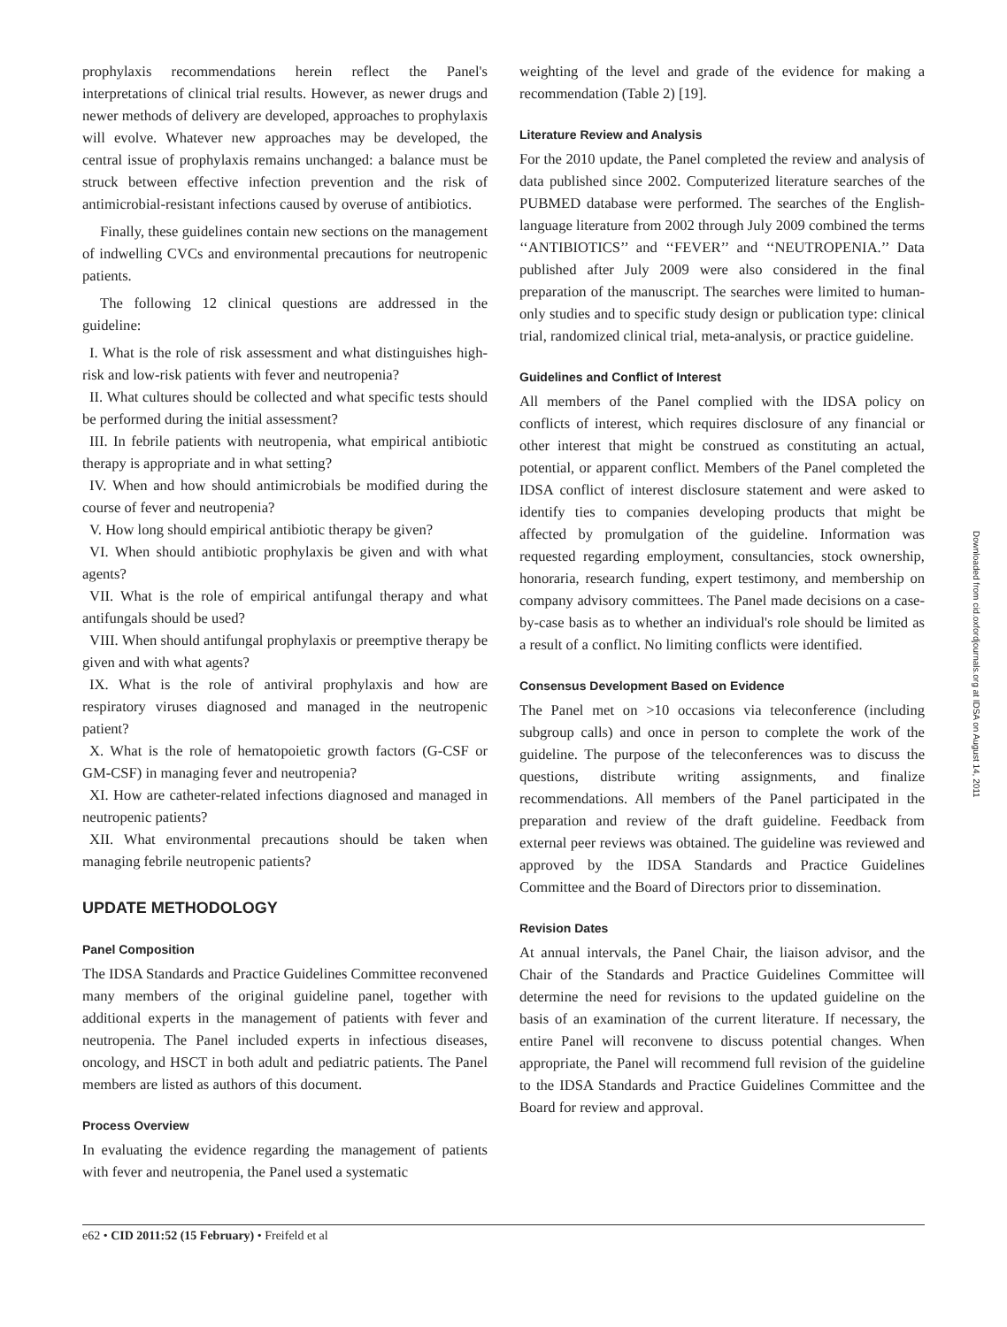prophylaxis recommendations herein reflect the Panel's interpretations of clinical trial results. However, as newer drugs and newer methods of delivery are developed, approaches to prophylaxis will evolve. Whatever new approaches may be developed, the central issue of prophylaxis remains unchanged: a balance must be struck between effective infection prevention and the risk of antimicrobial-resistant infections caused by overuse of antibiotics.
Finally, these guidelines contain new sections on the management of indwelling CVCs and environmental precautions for neutropenic patients.
The following 12 clinical questions are addressed in the guideline:
I. What is the role of risk assessment and what distinguishes high-risk and low-risk patients with fever and neutropenia?
II. What cultures should be collected and what specific tests should be performed during the initial assessment?
III. In febrile patients with neutropenia, what empirical antibiotic therapy is appropriate and in what setting?
IV. When and how should antimicrobials be modified during the course of fever and neutropenia?
V. How long should empirical antibiotic therapy be given?
VI. When should antibiotic prophylaxis be given and with what agents?
VII. What is the role of empirical antifungal therapy and what antifungals should be used?
VIII. When should antifungal prophylaxis or preemptive therapy be given and with what agents?
IX. What is the role of antiviral prophylaxis and how are respiratory viruses diagnosed and managed in the neutropenic patient?
X. What is the role of hematopoietic growth factors (G-CSF or GM-CSF) in managing fever and neutropenia?
XI. How are catheter-related infections diagnosed and managed in neutropenic patients?
XII. What environmental precautions should be taken when managing febrile neutropenic patients?
UPDATE METHODOLOGY
Panel Composition
The IDSA Standards and Practice Guidelines Committee reconvened many members of the original guideline panel, together with additional experts in the management of patients with fever and neutropenia. The Panel included experts in infectious diseases, oncology, and HSCT in both adult and pediatric patients. The Panel members are listed as authors of this document.
Process Overview
In evaluating the evidence regarding the management of patients with fever and neutropenia, the Panel used a systematic
weighting of the level and grade of the evidence for making a recommendation (Table 2) [19].
Literature Review and Analysis
For the 2010 update, the Panel completed the review and analysis of data published since 2002. Computerized literature searches of the PUBMED database were performed. The searches of the English-language literature from 2002 through July 2009 combined the terms ‘‘ANTIBIOTICS’’ and ‘‘FEVER’’ and ‘‘NEUTROPENIA.’’ Data published after July 2009 were also considered in the final preparation of the manuscript. The searches were limited to human-only studies and to specific study design or publication type: clinical trial, randomized clinical trial, meta-analysis, or practice guideline.
Guidelines and Conflict of Interest
All members of the Panel complied with the IDSA policy on conflicts of interest, which requires disclosure of any financial or other interest that might be construed as constituting an actual, potential, or apparent conflict. Members of the Panel completed the IDSA conflict of interest disclosure statement and were asked to identify ties to companies developing products that might be affected by promulgation of the guideline. Information was requested regarding employment, consultancies, stock ownership, honoraria, research funding, expert testimony, and membership on company advisory committees. The Panel made decisions on a case-by-case basis as to whether an individual's role should be limited as a result of a conflict. No limiting conflicts were identified.
Consensus Development Based on Evidence
The Panel met on >10 occasions via teleconference (including subgroup calls) and once in person to complete the work of the guideline. The purpose of the teleconferences was to discuss the questions, distribute writing assignments, and finalize recommendations. All members of the Panel participated in the preparation and review of the draft guideline. Feedback from external peer reviews was obtained. The guideline was reviewed and approved by the IDSA Standards and Practice Guidelines Committee and the Board of Directors prior to dissemination.
Revision Dates
At annual intervals, the Panel Chair, the liaison advisor, and the Chair of the Standards and Practice Guidelines Committee will determine the need for revisions to the updated guideline on the basis of an examination of the current literature. If necessary, the entire Panel will reconvene to discuss potential changes. When appropriate, the Panel will recommend full revision of the guideline to the IDSA Standards and Practice Guidelines Committee and the Board for review and approval.
e62 • CID 2011:52 (15 February) • Freifeld et al
Downloaded from cid.oxfordjournals.org at IDSA on August 14, 2011